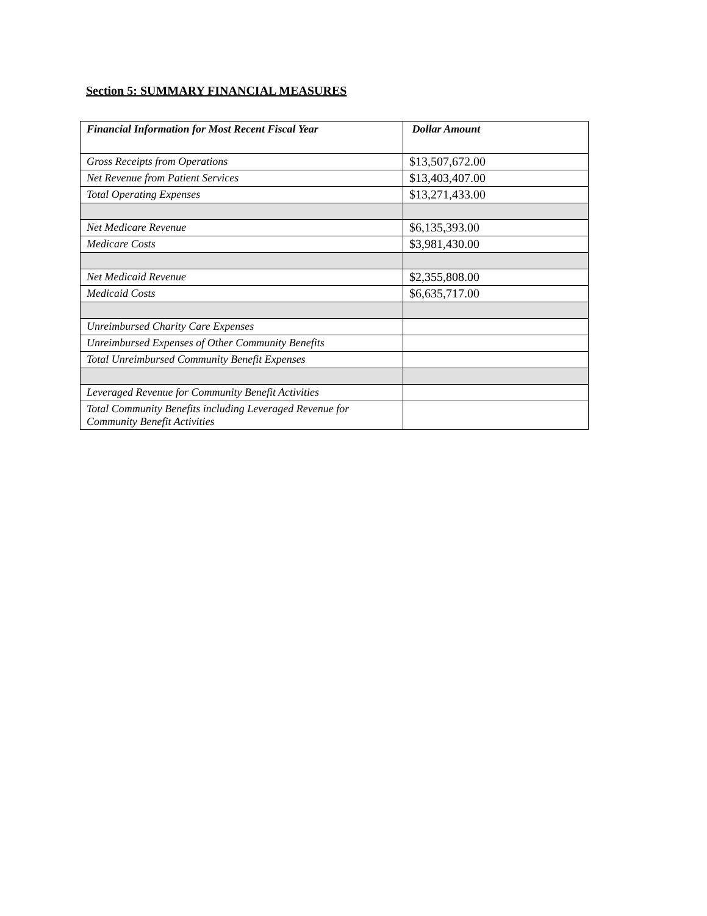Section 5: SUMMARY FINANCIAL MEASURES
| Financial Information for Most Recent Fiscal Year | Dollar Amount |
| --- | --- |
| Gross Receipts from Operations | $13,507,672.00 |
| Net Revenue from Patient Services | $13,403,407.00 |
| Total Operating Expenses | $13,271,433.00 |
| Net Medicare Revenue | $6,135,393.00 |
| Medicare Costs | $3,981,430.00 |
| Net Medicaid Revenue | $2,355,808.00 |
| Medicaid Costs | $6,635,717.00 |
| Unreimbursed Charity Care Expenses | |
| Unreimbursed Expenses of Other Community Benefits | |
| Total Unreimbursed Community Benefit Expenses | |
| Leveraged Revenue for Community Benefit Activities | |
| Total Community Benefits including Leveraged Revenue for Community Benefit Activities | |